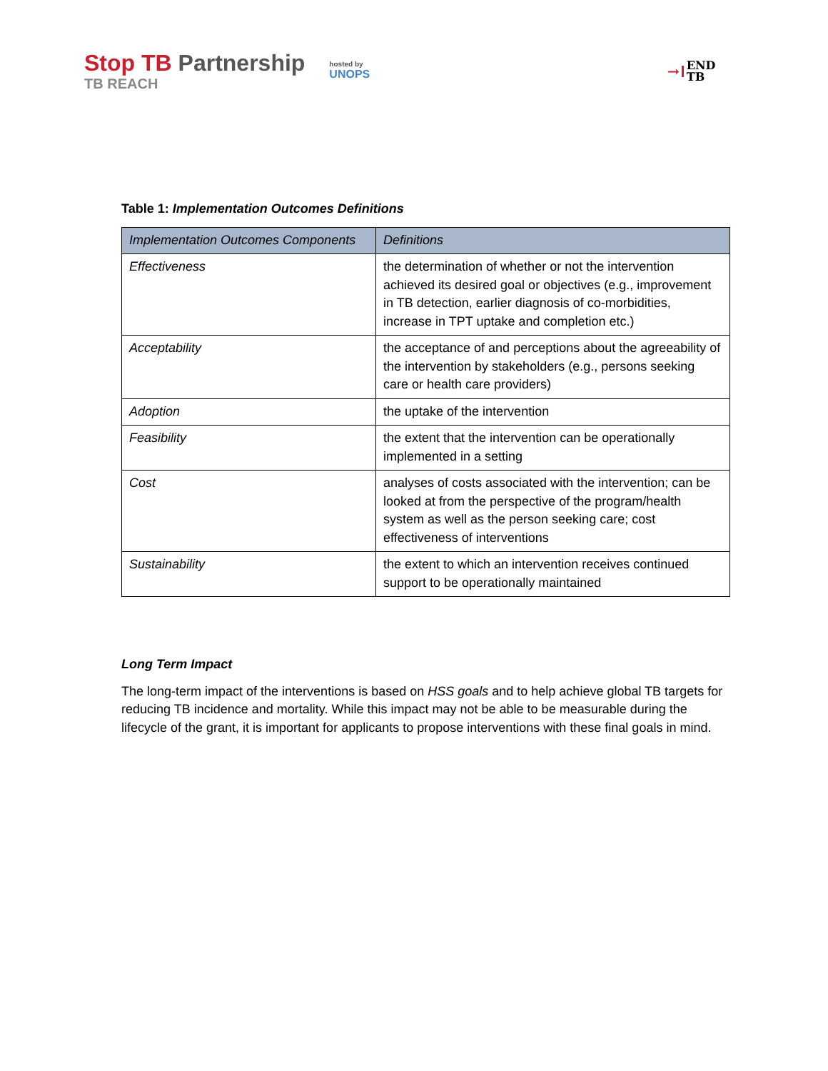Stop TB Partnership
TB REACH
hosted by
UNOPS
→ END
TB
Table 1: Implementation Outcomes Definitions
| Implementation Outcomes Components | Definitions |
| --- | --- |
| Effectiveness | the determination of whether or not the intervention achieved its desired goal or objectives (e.g., improvement in TB detection, earlier diagnosis of co-morbidities, increase in TPT uptake and completion etc.) |
| Acceptability | the acceptance of and perceptions about the agreeability of the intervention by stakeholders (e.g., persons seeking care or health care providers) |
| Adoption | the uptake of the intervention |
| Feasibility | the extent that the intervention can be operationally implemented in a setting |
| Cost | analyses of costs associated with the intervention; can be looked at from the perspective of the program/health system as well as the person seeking care; cost effectiveness of interventions |
| Sustainability | the extent to which an intervention receives continued support to be operationally maintained |
Long Term Impact
The long-term impact of the interventions is based on HSS goals and to help achieve global TB targets for reducing TB incidence and mortality. While this impact may not be able to be measurable during the lifecycle of the grant, it is important for applicants to propose interventions with these final goals in mind.